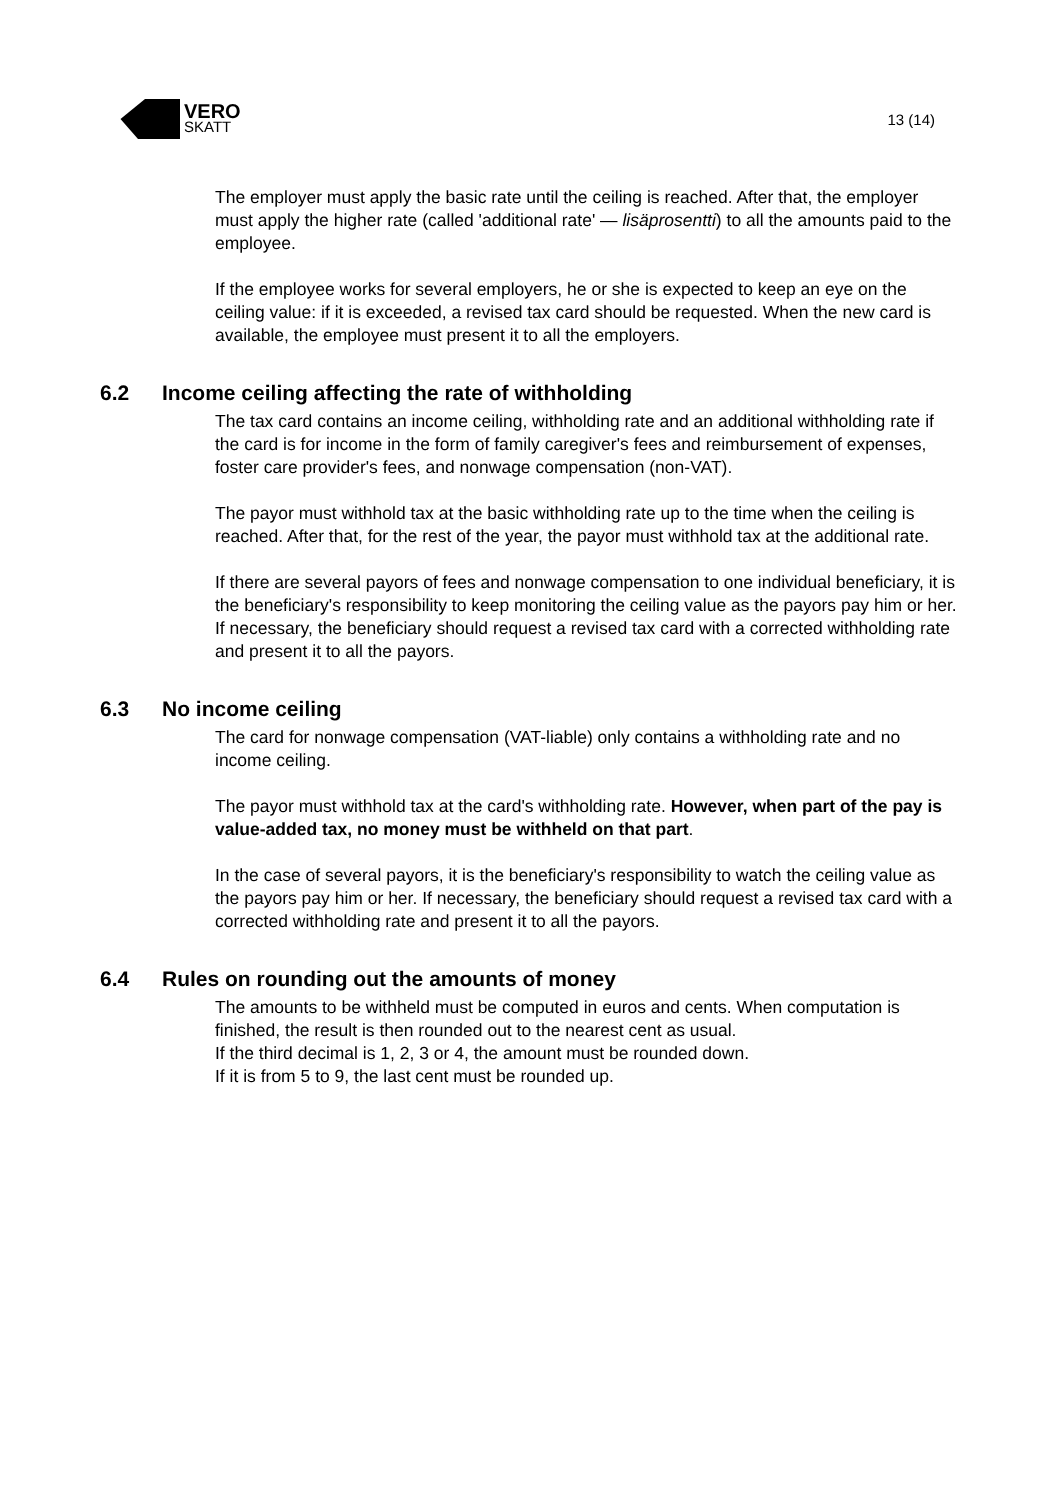VERO
SKATT
13 (14)
The employer must apply the basic rate until the ceiling is reached. After that, the employer must apply the higher rate (called 'additional rate' — lisäprosentti) to all the amounts paid to the employee.
If the employee works for several employers, he or she is expected to keep an eye on the ceiling value: if it is exceeded, a revised tax card should be requested. When the new card is available, the employee must present it to all the employers.
6.2 Income ceiling affecting the rate of withholding
The tax card contains an income ceiling, withholding rate and an additional withholding rate if the card is for income in the form of family caregiver's fees and reimbursement of expenses, foster care provider's fees, and nonwage compensation (non-VAT).
The payor must withhold tax at the basic withholding rate up to the time when the ceiling is reached. After that, for the rest of the year, the payor must withhold tax at the additional rate.
If there are several payors of fees and nonwage compensation to one individual beneficiary, it is the beneficiary's responsibility to keep monitoring the ceiling value as the payors pay him or her. If necessary, the beneficiary should request a revised tax card with a corrected withholding rate and present it to all the payors.
6.3 No income ceiling
The card for nonwage compensation (VAT-liable) only contains a withholding rate and no income ceiling.
The payor must withhold tax at the card's withholding rate. However, when part of the pay is value-added tax, no money must be withheld on that part.
In the case of several payors, it is the beneficiary's responsibility to watch the ceiling value as the payors pay him or her. If necessary, the beneficiary should request a revised tax card with a corrected withholding rate and present it to all the payors.
6.4 Rules on rounding out the amounts of money
The amounts to be withheld must be computed in euros and cents. When computation is finished, the result is then rounded out to the nearest cent as usual.
If the third decimal is 1, 2, 3 or 4, the amount must be rounded down.
If it is from 5 to 9, the last cent must be rounded up.